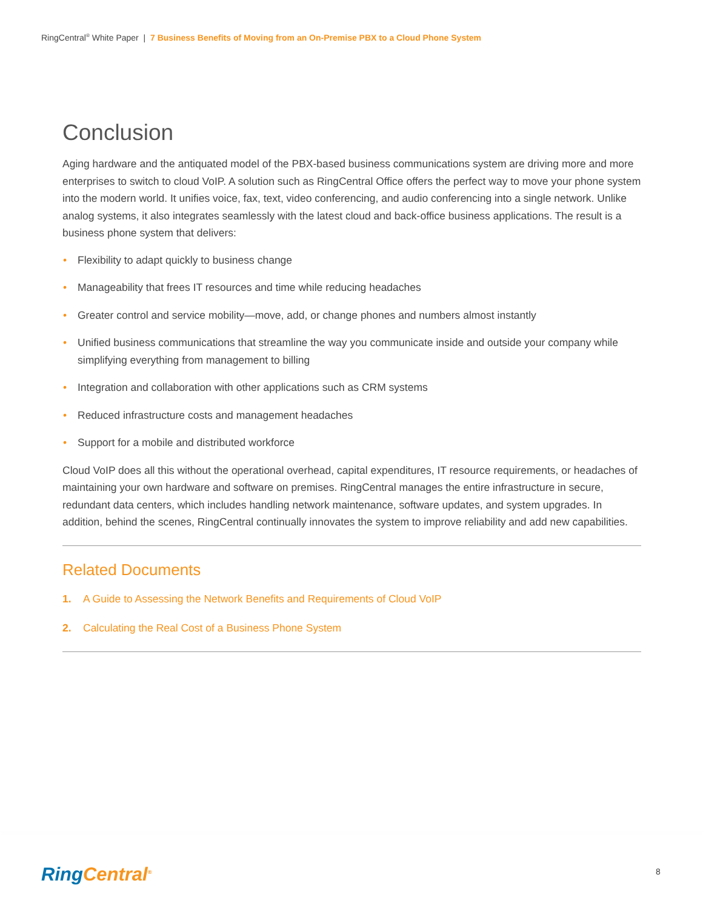RingCentral<sup>®</sup> White Paper | 7 Business Benefits of Moving from an On-Premise PBX to a Cloud Phone System
Conclusion
Aging hardware and the antiquated model of the PBX-based business communications system are driving more and more enterprises to switch to cloud VoIP. A solution such as RingCentral Office offers the perfect way to move your phone system into the modern world. It unifies voice, fax, text, video conferencing, and audio conferencing into a single network. Unlike analog systems, it also integrates seamlessly with the latest cloud and back-office business applications. The result is a business phone system that delivers:
• Flexibility to adapt quickly to business change
• Manageability that frees IT resources and time while reducing headaches
• Greater control and service mobility—move, add, or change phones and numbers almost instantly
• Unified business communications that streamline the way you communicate inside and outside your company while simplifying everything from management to billing
• Integration and collaboration with other applications such as CRM systems
• Reduced infrastructure costs and management headaches
• Support for a mobile and distributed workforce
Cloud VoIP does all this without the operational overhead, capital expenditures, IT resource requirements, or headaches of maintaining your own hardware and software on premises. RingCentral manages the entire infrastructure in secure, redundant data centers, which includes handling network maintenance, software updates, and system upgrades. In addition, behind the scenes, RingCentral continually innovates the system to improve reliability and add new capabilities.
Related Documents
1. A Guide to Assessing the Network Benefits and Requirements of Cloud VoIP
2. Calculating the Real Cost of a Business Phone System
Ring Central<sup>®</sup> 8